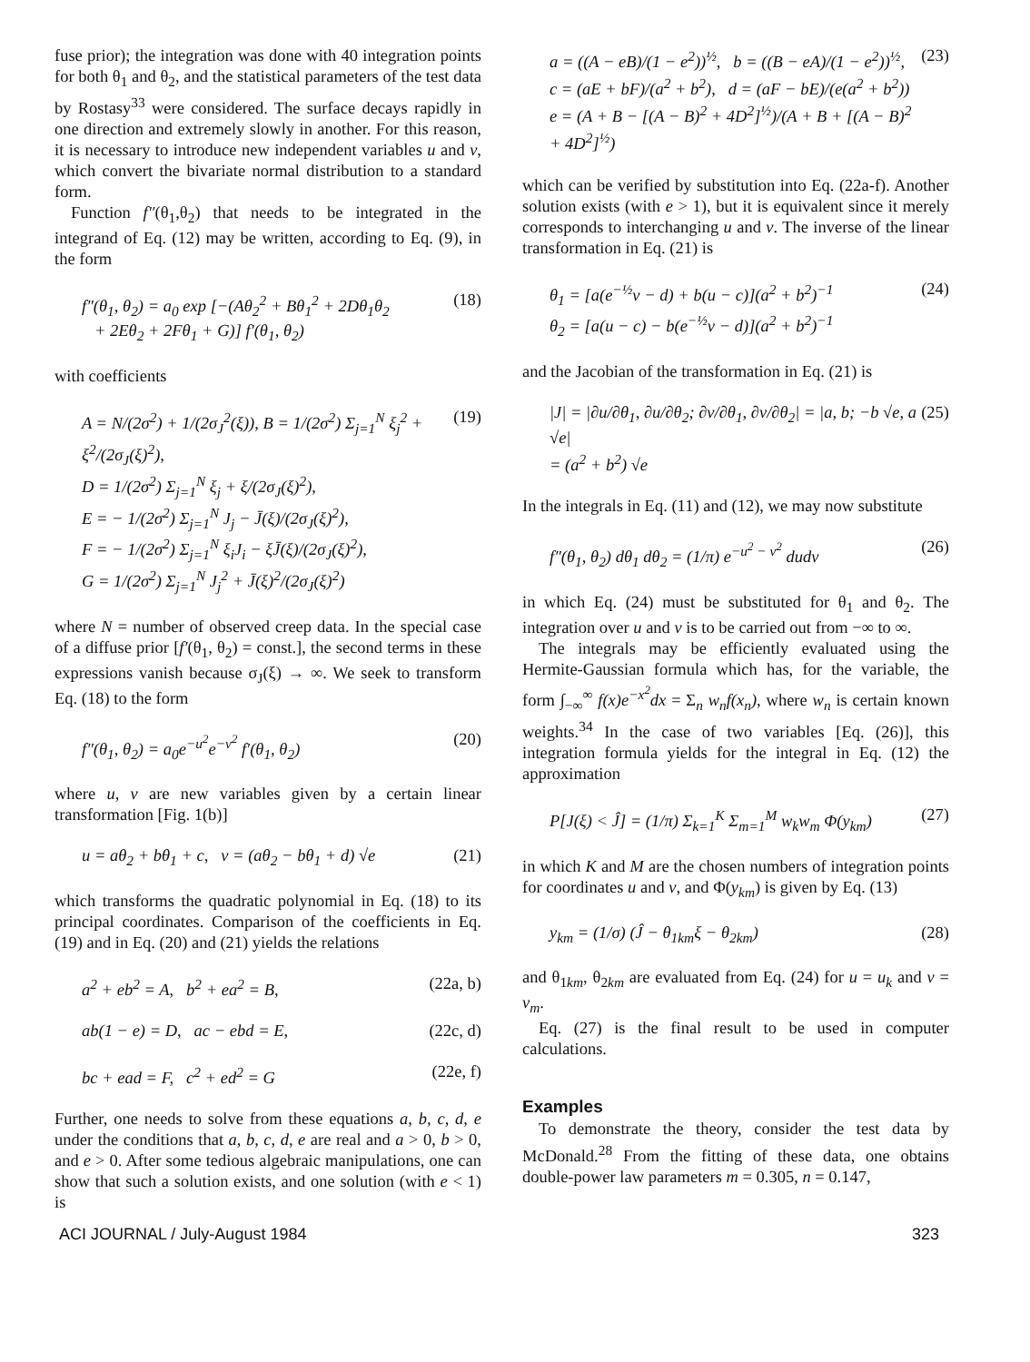fuse prior); the integration was done with 40 integration points for both θ<sub>1</sub> and θ<sub>2</sub>, and the statistical parameters of the test data by Rostasy<sup>33</sup> were considered. The surface decays rapidly in one direction and extremely slowly in another. For this reason, it is necessary to introduce new independent variables u and v, which convert the bivariate normal distribution to a standard form.
Function f″(θ<sub>1</sub>,θ<sub>2</sub>) that needs to be integrated in the integrand of Eq. (12) may be written, according to Eq. (9), in the form
f″(θ<sub>1</sub>, θ<sub>2</sub>) = a<sub>0</sub> exp [−(Aθ<sub>2</sub><sup>2</sup> + Bθ<sub>1</sub><sup>2</sup> + 2Dθ<sub>1</sub>θ<sub>2</sub>
+ 2Eθ<sub>2</sub> + 2Fθ<sub>1</sub> + G)] f′(θ<sub>1</sub>, θ<sub>2</sub>) (18)
with coefficients
A = N/(2σ<sup>2</sup>) + 1/(2σ<sub>J</sub><sup>2</sup>(ξ)), B = 1/(2σ<sup>2</sup>) Σ<sub>j=1</sub><sup>N</sup> ξ<sub>j</sub><sup>2</sup> + ξ<sup>2</sup>/(2σ<sub>J</sub>(ξ)<sup>2</sup>),
D = 1/(2σ<sup>2</sup>) Σ<sub>j=1</sub><sup>N</sup> ξ<sub>j</sub> + ξ/(2σ<sub>J</sub>(ξ)<sup>2</sup>),
E = − 1/(2σ<sup>2</sup>) Σ<sub>j=1</sub><sup>N</sup> J<sub>j</sub> − J̄(ξ)/(2σ<sub>J</sub>(ξ)<sup>2</sup>),
F = − 1/(2σ<sup>2</sup>) Σ<sub>j=1</sub><sup>N</sup> ξ<sub>i</sub>J<sub>i</sub> − ξJ̄(ξ)/(2σ<sub>J</sub>(ξ)<sup>2</sup>),
G = 1/(2σ<sup>2</sup>) Σ<sub>j=1</sub><sup>N</sup> J<sub>j</sub><sup>2</sup> + J̄(ξ)<sup>2</sup>/(2σ<sub>J</sub>(ξ)<sup>2</sup>) (19)
where N = number of observed creep data. In the special case of a diffuse prior [f′(θ<sub>1</sub>, θ<sub>2</sub>) = const.], the second terms in these expressions vanish because σ<sub>J</sub>(ξ) → ∞. We seek to transform Eq. (18) to the form
f″(θ<sub>1</sub>, θ<sub>2</sub>) = a<sub>0</sub>e<sup>−u<sup>2</sup></sup>e<sup>−v<sup>2</sup></sup> f′(θ<sub>1</sub>, θ<sub>2</sub>) (20)
where u, v are new variables given by a certain linear transformation [Fig. 1(b)]
u = aθ<sub>2</sub> + bθ<sub>1</sub> + c, v = (aθ<sub>2</sub> − bθ<sub>1</sub> + d) √e (21)
which transforms the quadratic polynomial in Eq. (18) to its principal coordinates. Comparison of the coefficients in Eq. (19) and in Eq. (20) and (21) yields the relations
a<sup>2</sup> + eb<sup>2</sup> = A, b<sup>2</sup> + ea<sup>2</sup> = B, (22a, b)
ab(1 − e) = D, ac − ebd = E, (22c, d)
bc + ead = F, c<sup>2</sup> + ed<sup>2</sup> = G (22e, f)
Further, one needs to solve from these equations a, b, c, d, e under the conditions that a, b, c, d, e are real and a > 0, b > 0, and e > 0. After some tedious algebraic manipulations, one can show that such a solution exists, and one solution (with e < 1) is
a = ((A − eB)/(1 − e<sup>2</sup>))<sup>½</sup>, b = ((B − eA)/(1 − e<sup>2</sup>))<sup>½</sup>,
c = (aE + bF)/(a<sup>2</sup> + b<sup>2</sup>), d = (aF − bE)/(e(a<sup>2</sup> + b<sup>2</sup>))
e = (A + B − [(A − B)<sup>2</sup> + 4D<sup>2</sup>]<sup>½</sup>)/(A + B + [(A − B)<sup>2</sup> + 4D<sup>2</sup>]<sup>½</sup>) (23)
which can be verified by substitution into Eq. (22a-f). Another solution exists (with e > 1), but it is equivalent since it merely corresponds to interchanging u and v. The inverse of the linear transformation in Eq. (21) is
θ<sub>1</sub> = [a(e<sup>−½</sup>v − d) + b(u − c)](a<sup>2</sup> + b<sup>2</sup>)<sup>−1</sup>
θ<sub>2</sub> = [a(u − c) − b(e<sup>−½</sup>v − d)](a<sup>2</sup> + b<sup>2</sup>)<sup>−1</sup> (24)
and the Jacobian of the transformation in Eq. (21) is
|J| = |∂u/∂θ<sub>1</sub>, ∂u/∂θ<sub>2</sub>; ∂v/∂θ<sub>1</sub>, ∂v/∂θ<sub>2</sub>| = |a, b; −b √e, a √e|
= (a<sup>2</sup> + b<sup>2</sup>) √e (25)
In the integrals in Eq. (11) and (12), we may now substitute
f″(θ<sub>1</sub>, θ<sub>2</sub>) dθ<sub>1</sub> dθ<sub>2</sub> = (1/π) e<sup>−u<sup>2</sup> − v<sup>2</sup></sup> dudv (26)
in which Eq. (24) must be substituted for θ<sub>1</sub> and θ<sub>2</sub>. The integration over u and v is to be carried out from −∞ to ∞.
The integrals may be efficiently evaluated using the Hermite-Gaussian formula which has, for the variable, the form ∫<sub>−∞</sub><sup>∞</sup> f(x)e<sup>−x<sup>2</sup></sup>dx = Σ<sub>n</sub> w<sub>n</sub>f(x<sub>n</sub>), where w<sub>n</sub> is certain known weights.<sup>34</sup> In the case of two variables [Eq. (26)], this integration formula yields for the integral in Eq. (12) the approximation
P[J(ξ) < Ĵ] = (1/π) Σ<sub>k=1</sub><sup>K</sup> Σ<sub>m=1</sub><sup>M</sup> w<sub>k</sub>w<sub>m</sub> Φ(y<sub>km</sub>) (27)
in which K and M are the chosen numbers of integration points for coordinates u and v, and Φ(y<sub>km</sub>) is given by Eq. (13)
y<sub>km</sub> = (1/σ) (Ĵ − θ<sub>1km</sub>ξ − θ<sub>2km</sub>) (28)
and θ<sub>1km</sub>, θ<sub>2km</sub> are evaluated from Eq. (24) for u = u<sub>k</sub> and v = v<sub>m</sub>.
Eq. (27) is the final result to be used in computer calculations.
Examples
To demonstrate the theory, consider the test data by McDonald.<sup>28</sup> From the fitting of these data, one obtains double-power law parameters m = 0.305, n = 0.147,
ACI JOURNAL / July-August 1984 323